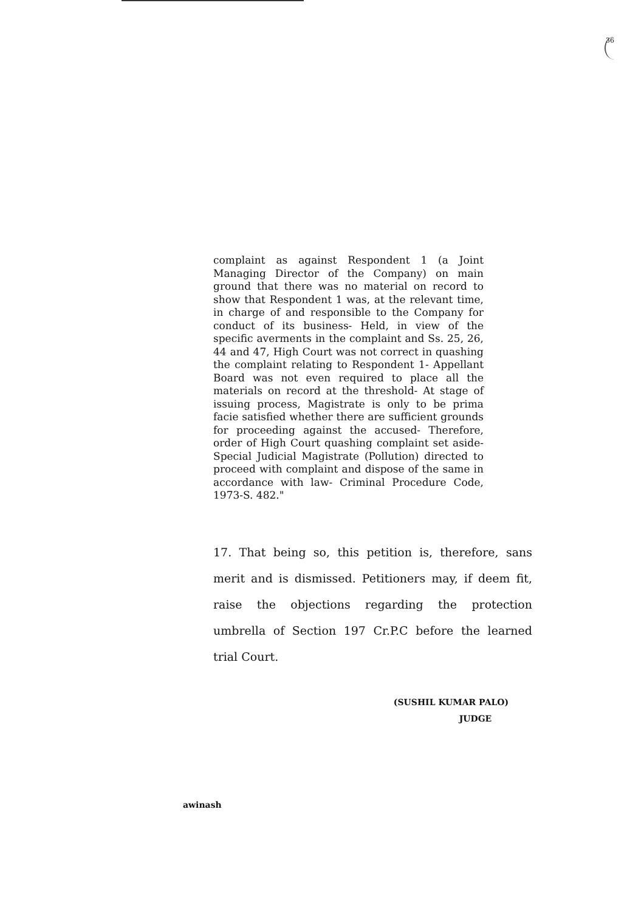36
complaint as against Respondent 1 (a Joint Managing Director of the Company) on main ground that there was no material on record to show that Respondent 1 was, at the relevant time, in charge of and responsible to the Company for conduct of its business- Held, in view of the specific averments in the complaint and Ss. 25, 26, 44 and 47, High Court was not correct in quashing the complaint relating to Respondent 1- Appellant Board was not even required to place all the materials on record at the threshold- At stage of issuing process, Magistrate is only to be prima facie satisfied whether there are sufficient grounds for proceeding against the accused- Therefore, order of High Court quashing complaint set aside- Special Judicial Magistrate (Pollution) directed to proceed with complaint and dispose of the same in accordance with law- Criminal Procedure Code, 1973-S. 482."
17. That being so, this petition is, therefore, sans merit and is dismissed. Petitioners may, if deem fit, raise the objections regarding the protection umbrella of Section 197 Cr.P.C before the learned trial Court.
(SUSHIL KUMAR PALO)
JUDGE
awinash